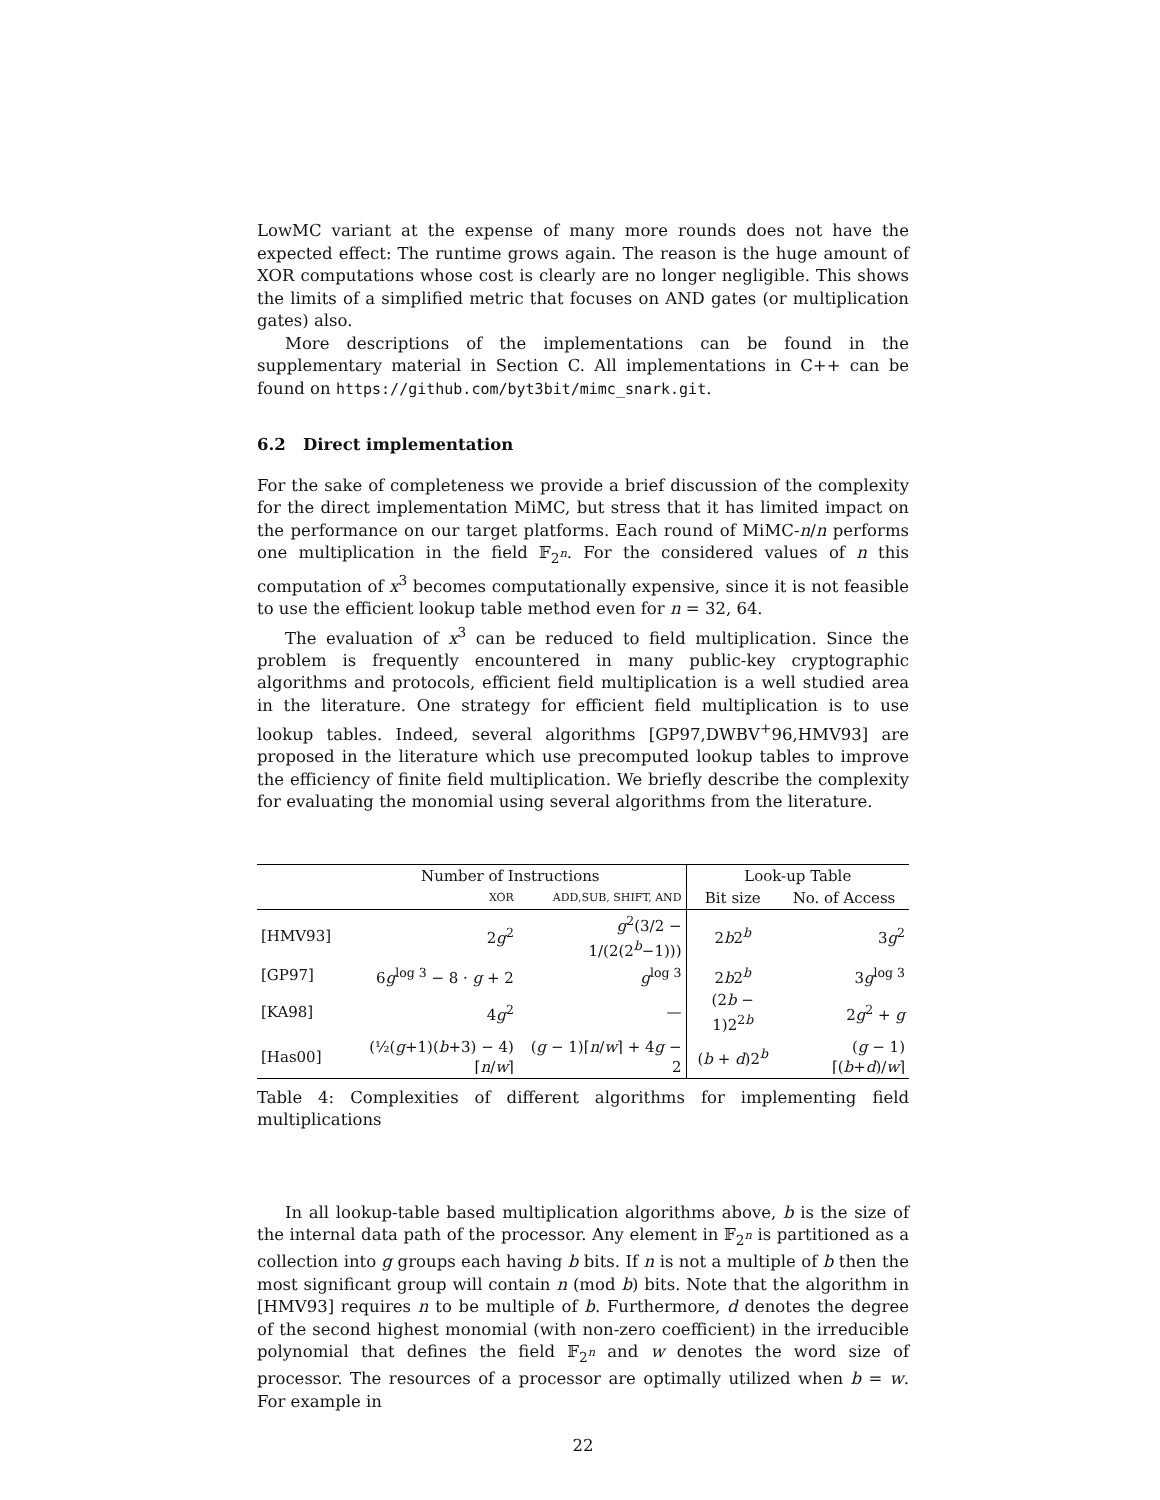LowMC variant at the expense of many more rounds does not have the expected effect: The runtime grows again. The reason is the huge amount of XOR computations whose cost is clearly are no longer negligible. This shows the limits of a simplified metric that focuses on AND gates (or multiplication gates) also.
More descriptions of the implementations can be found in the supplementary material in Section C. All implementations in C++ can be found on https://github.com/byt3bit/mimc_snark.git.
6.2 Direct implementation
For the sake of completeness we provide a brief discussion of the complexity for the direct implementation MiMC, but stress that it has limited impact on the performance on our target platforms. Each round of MiMC-n/n performs one multiplication in the field 𝔽<sub>2<sup>n</sup></sub>. For the considered values of n this computation of x<sup>3</sup> becomes computationally expensive, since it is not feasible to use the efficient lookup table method even for n = 32, 64.
The evaluation of x<sup>3</sup> can be reduced to field multiplication. Since the problem is frequently encountered in many public-key cryptographic algorithms and protocols, efficient field multiplication is a well studied area in the literature. One strategy for efficient field multiplication is to use lookup tables. Indeed, several algorithms [GP97,DWBV<sup>+</sup>96,HMV93] are proposed in the literature which use precomputed lookup tables to improve the efficiency of finite field multiplication. We briefly describe the complexity for evaluating the monomial using several algorithms from the literature.
| | Number of Instructions | | Look-up Table | |
| --- | --- | --- | --- | --- |
| | XOR | ADD,SUB, SHIFT, AND | Bit size | No. of Access |
| [HMV93] | 2 g<sup>2</sup> | g<sup>2</sup>(3/2 − 1/(2(2<sup>b</sup>−1))) | 2 b 2<sup>b</sup> | 3 g<sup>2</sup> |
| [GP97] | 6 g<sup>log 3</sup> − 8 · g + 2 | g<sup>log 3</sup> | 2 b 2<sup>b</sup> | 3 g<sup>log 3</sup> |
| [KA98] | 4 g<sup>2</sup> | — | (2 b − 1)2<sup>2b</sup> | 2 g<sup>2</sup> + g |
| [Has00] | (½( g +1)( b +3) − 4)⌈ n / w ⌉ | ( g − 1)⌈ n / w ⌉ + 4 g − 2 | ( b + d )2<sup>b</sup> | ( g − 1)⌈( b + d )/ w ⌉ |
Table 4: Complexities of different algorithms for implementing field multiplications
In all lookup-table based multiplication algorithms above, b is the size of the internal data path of the processor. Any element in 𝔽<sub>2<sup>n</sup></sub> is partitioned as a collection into g groups each having b bits. If n is not a multiple of b then the most significant group will contain n (mod b) bits. Note that the algorithm in [HMV93] requires n to be multiple of b. Furthermore, d denotes the degree of the second highest monomial (with non-zero coefficient) in the irreducible polynomial that defines the field 𝔽<sub>2<sup>n</sup></sub> and w denotes the word size of processor. The resources of a processor are optimally utilized when b = w. For example in
22